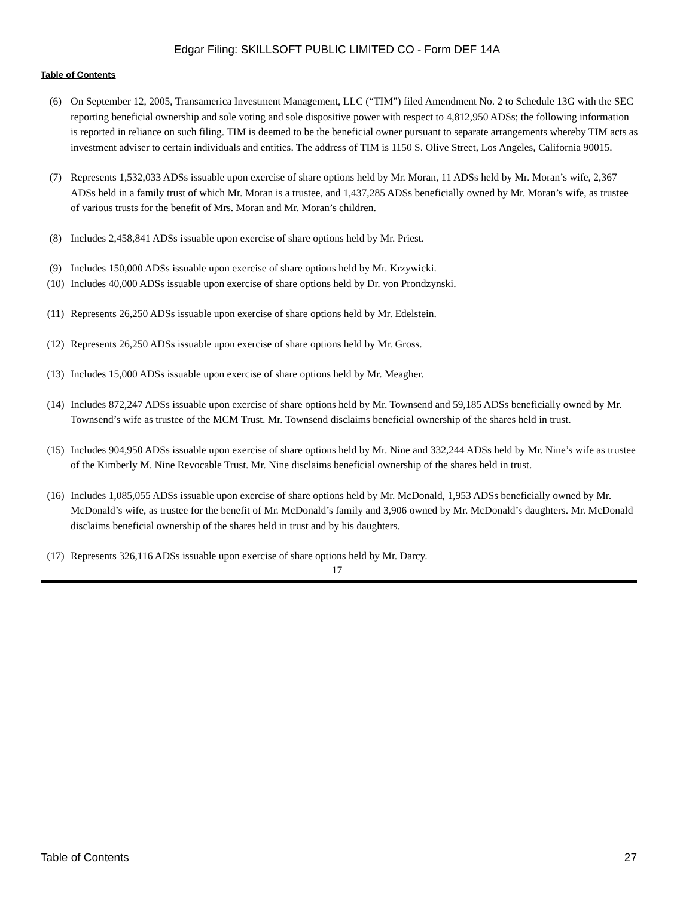Edgar Filing: SKILLSOFT PUBLIC LIMITED CO - Form DEF 14A
Table of Contents
(6) On September 12, 2005, Transamerica Investment Management, LLC (“TIM”) filed Amendment No. 2 to Schedule 13G with the SEC reporting beneficial ownership and sole voting and sole dispositive power with respect to 4,812,950 ADSs; the following information is reported in reliance on such filing. TIM is deemed to be the beneficial owner pursuant to separate arrangements whereby TIM acts as investment adviser to certain individuals and entities. The address of TIM is 1150 S. Olive Street, Los Angeles, California 90015.
(7) Represents 1,532,033 ADSs issuable upon exercise of share options held by Mr. Moran, 11 ADSs held by Mr. Moran’s wife, 2,367 ADSs held in a family trust of which Mr. Moran is a trustee, and 1,437,285 ADSs beneficially owned by Mr. Moran’s wife, as trustee of various trusts for the benefit of Mrs. Moran and Mr. Moran’s children.
(8) Includes 2,458,841 ADSs issuable upon exercise of share options held by Mr. Priest.
(9) Includes 150,000 ADSs issuable upon exercise of share options held by Mr. Krzywicki.
(10) Includes 40,000 ADSs issuable upon exercise of share options held by Dr. von Prondzynski.
(11) Represents 26,250 ADSs issuable upon exercise of share options held by Mr. Edelstein.
(12) Represents 26,250 ADSs issuable upon exercise of share options held by Mr. Gross.
(13) Includes 15,000 ADSs issuable upon exercise of share options held by Mr. Meagher.
(14) Includes 872,247 ADSs issuable upon exercise of share options held by Mr. Townsend and 59,185 ADSs beneficially owned by Mr. Townsend’s wife as trustee of the MCM Trust. Mr. Townsend disclaims beneficial ownership of the shares held in trust.
(15) Includes 904,950 ADSs issuable upon exercise of share options held by Mr. Nine and 332,244 ADSs held by Mr. Nine’s wife as trustee of the Kimberly M. Nine Revocable Trust. Mr. Nine disclaims beneficial ownership of the shares held in trust.
(16) Includes 1,085,055 ADSs issuable upon exercise of share options held by Mr. McDonald, 1,953 ADSs beneficially owned by Mr. McDonald’s wife, as trustee for the benefit of Mr. McDonald’s family and 3,906 owned by Mr. McDonald’s daughters. Mr. McDonald disclaims beneficial ownership of the shares held in trust and by his daughters.
(17) Represents 326,116 ADSs issuable upon exercise of share options held by Mr. Darcy.
17
Table of Contents 27